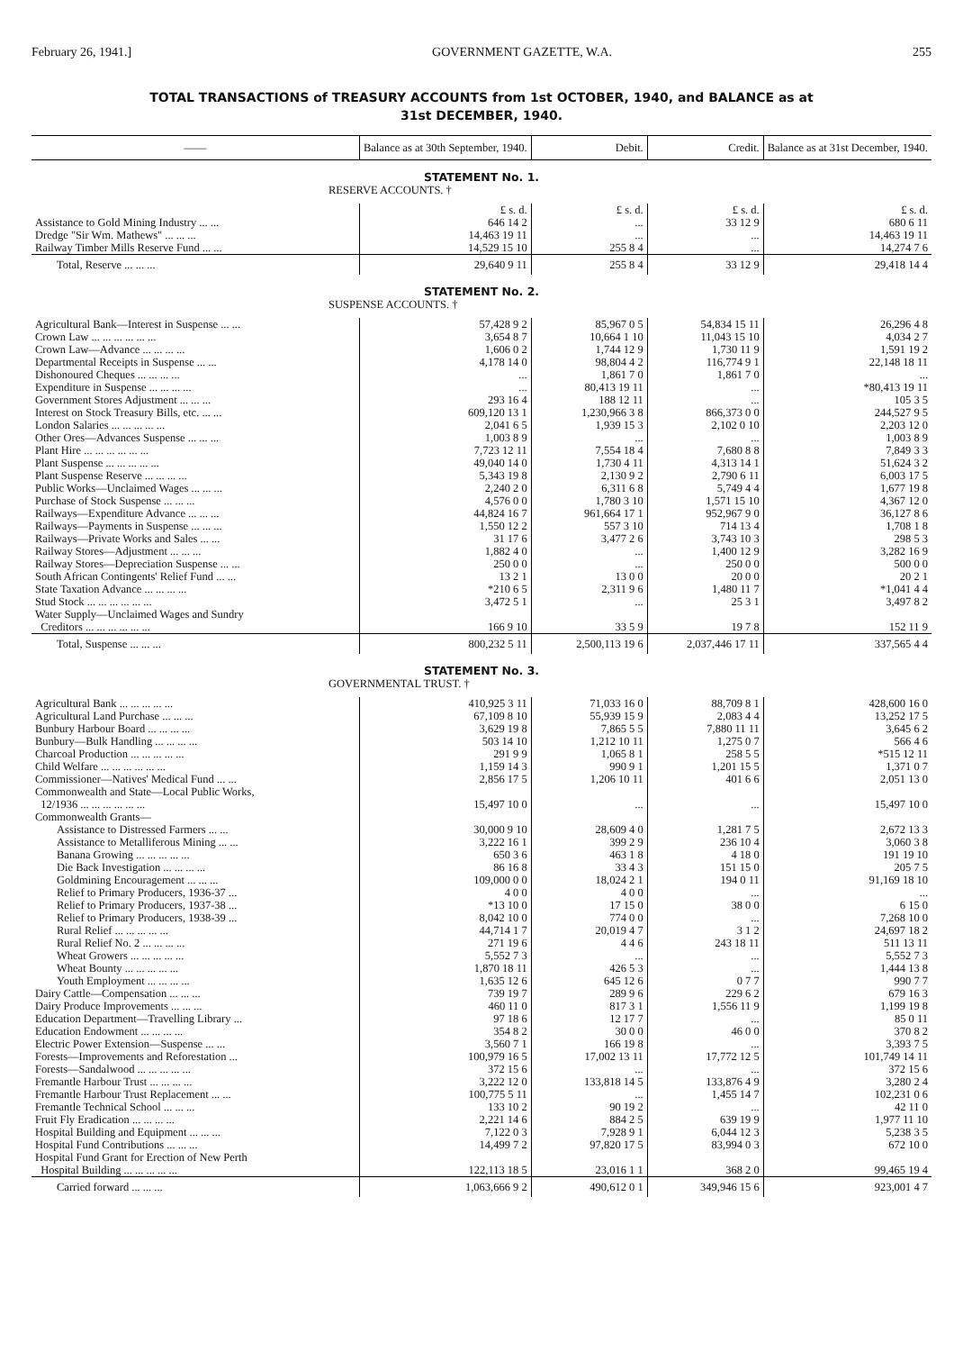February 26, 1941.] GOVERNMENT GAZETTE, W.A. 255
TOTAL TRANSACTIONS of TREASURY ACCOUNTS from 1st OCTOBER, 1940, and BALANCE as at
31st DECEMBER, 1940.
| —— | Balance as at 30th September, 1940. | Debit. | Credit. | Balance as at 31st December, 1940. |
| --- | --- | --- | --- | --- |
| STATEMENT No. 1. | | | | |
| RESERVE ACCOUNTS. † | | | | |
| | £ s. d. | £ s. d. | £ s. d. | £ s. d. |
| Assistance to Gold Mining Industry ... ... | 646 14 2 | ... | 33 12 9 | 680 6 11 |
| Dredge "Sir Wm. Mathews" ... ... ... | 14,463 19 11 | ... | ... | 14,463 19 11 |
| Railway Timber Mills Reserve Fund ... ... | 14,529 15 10 | 255 8 4 | ... | 14,274 7 6 |
| Total, Reserve ... ... ... | 29,640 9 11 | 255 8 4 | 33 12 9 | 29,418 14 4 |
| STATEMENT No. 2. | | | | |
| SUSPENSE ACCOUNTS. † | | | | |
| Agricultural Bank—Interest in Suspense ... ... | 57,428 9 2 | 85,967 0 5 | 54,834 15 11 | 26,296 4 8 |
| Crown Law ... ... ... ... ... ... | 3,654 8 7 | 10,664 1 10 | 11,043 15 10 | 4,034 2 7 |
| Crown Law—Advance ... ... ... ... | 1,606 0 2 | 1,744 12 9 | 1,730 11 9 | 1,591 19 2 |
| Departmental Receipts in Suspense ... ... | 4,178 14 0 | 98,804 4 2 | 116,774 9 1 | 22,148 18 11 |
| Dishonoured Cheques ... ... ... ... | ... | 1,861 7 0 | 1,861 7 0 | ... |
| Expenditure in Suspense ... ... ... ... | ... | 80,413 19 11 | ... | *80,413 19 11 |
| Government Stores Adjustment ... ... ... | 293 16 4 | 188 12 11 | ... | 105 3 5 |
| Interest on Stock Treasury Bills, etc. ... ... | 609,120 13 1 | 1,230,966 3 8 | 866,373 0 0 | 244,527 9 5 |
| London Salaries ... ... ... ... ... | 2,041 6 5 | 1,939 15 3 | 2,102 0 10 | 2,203 12 0 |
| Other Ores—Advances Suspense ... ... ... | 1,003 8 9 | ... | ... | 1,003 8 9 |
| Plant Hire ... ... ... ... ... ... | 7,723 12 11 | 7,554 18 4 | 7,680 8 8 | 7,849 3 3 |
| Plant Suspense ... ... ... ... ... | 49,040 14 0 | 1,730 4 11 | 4,313 14 1 | 51,624 3 2 |
| Plant Suspense Reserve ... ... ... ... | 5,343 19 8 | 2,130 9 2 | 2,790 6 11 | 6,003 17 5 |
| Public Works—Unclaimed Wages ... ... ... | 2,240 2 0 | 6,311 6 8 | 5,749 4 4 | 1,677 19 8 |
| Purchase of Stock Suspense ... ... ... | 4,576 0 0 | 1,780 3 10 | 1,571 15 10 | 4,367 12 0 |
| Railways—Expenditure Advance ... ... ... | 44,824 16 7 | 961,664 17 1 | 952,967 9 0 | 36,127 8 6 |
| Railways—Payments in Suspense ... ... ... | 1,550 12 2 | 557 3 10 | 714 13 4 | 1,708 1 8 |
| Railways—Private Works and Sales ... ... | 31 17 6 | 3,477 2 6 | 3,743 10 3 | 298 5 3 |
| Railway Stores—Adjustment ... ... ... | 1,882 4 0 | ... | 1,400 12 9 | 3,282 16 9 |
| Railway Stores—Depreciation Suspense ... ... | 250 0 0 | ... | 250 0 0 | 500 0 0 |
| South African Contingents' Relief Fund ... ... | 13 2 1 | 13 0 0 | 20 0 0 | 20 2 1 |
| State Taxation Advance ... ... ... ... | *210 6 5 | 2,311 9 6 | 1,480 11 7 | *1,041 4 4 |
| Stud Stock ... ... ... ... ... ... | 3,472 5 1 | ... | 25 3 1 | 3,497 8 2 |
| Water Supply—Unclaimed Wages and Sundry Creditors ... ... ... ... ... ... | 166 9 10 | 33 5 9 | 19 7 8 | 152 11 9 |
| Total, Suspense ... ... ... | 800,232 5 11 | 2,500,113 19 6 | 2,037,446 17 11 | 337,565 4 4 |
| STATEMENT No. 3. | | | | |
| GOVERNMENTAL TRUST. † | | | | |
| Agricultural Bank ... ... ... ... ... | 410,925 3 11 | 71,033 16 0 | 88,709 8 1 | 428,600 16 0 |
| Agricultural Land Purchase ... ... ... | 67,109 8 10 | 55,939 15 9 | 2,083 4 4 | 13,252 17 5 |
| Bunbury Harbour Board ... ... ... ... | 3,629 19 8 | 7,865 5 5 | 7,880 11 11 | 3,645 6 2 |
| Bunbury—Bulk Handling ... ... ... ... | 503 14 10 | 1,212 10 11 | 1,275 0 7 | 566 4 6 |
| Charcoal Production ... ... ... ... ... | 291 9 9 | 1,065 8 1 | 258 5 5 | *515 12 11 |
| Child Welfare ... ... ... ... ... ... | 1,159 14 3 | 990 9 1 | 1,201 15 5 | 1,371 0 7 |
| Commissioner—Natives' Medical Fund ... ... | 2,856 17 5 | 1,206 10 11 | 401 6 6 | 2,051 13 0 |
| Commonwealth and State—Local Public Works, 12/1936 ... ... ... ... ... ... | 15,497 10 0 | ... | ... | 15,497 10 0 |
| Commonwealth Grants— | | | | |
| Assistance to Distressed Farmers ... ... | 30,000 9 10 | 28,609 4 0 | 1,281 7 5 | 2,672 13 3 |
| Assistance to Metalliferous Mining ... ... | 3,222 16 1 | 399 2 9 | 236 10 4 | 3,060 3 8 |
| Banana Growing ... ... ... ... ... | 650 3 6 | 463 1 8 | 4 18 0 | 191 19 10 |
| Die Back Investigation ... ... ... ... | 86 16 8 | 33 4 3 | 151 15 0 | 205 7 5 |
| Goldmining Encouragement ... ... ... | 109,000 0 0 | 18,024 2 1 | 194 0 11 | 91,169 18 10 |
| Relief to Primary Producers, 1936-37 ... | 4 0 0 | 4 0 0 | ... | ... |
| Relief to Primary Producers, 1937-38 ... | *13 10 0 | 17 15 0 | 38 0 0 | 6 15 0 |
| Relief to Primary Producers, 1938-39 ... | 8,042 10 0 | 774 0 0 | ... | 7,268 10 0 |
| Rural Relief ... ... ... ... ... | 44,714 1 7 | 20,019 4 7 | 3 1 2 | 24,697 18 2 |
| Rural Relief No. 2 ... ... ... ... | 271 19 6 | 4 4 6 | 243 18 11 | 511 13 11 |
| Wheat Growers ... ... ... ... ... | 5,552 7 3 | ... | ... | 5,552 7 3 |
| Wheat Bounty ... ... ... ... ... | 1,870 18 11 | 426 5 3 | ... | 1,444 13 8 |
| Youth Employment ... ... ... ... | 1,635 12 6 | 645 12 6 | 0 7 7 | 990 7 7 |
| Dairy Cattle—Compensation ... ... ... | 739 19 7 | 289 9 6 | 229 6 2 | 679 16 3 |
| Dairy Produce Improvements ... ... ... | 460 11 0 | 817 3 1 | 1,556 11 9 | 1,199 19 8 |
| Education Department—Travelling Library ... | 97 18 6 | 12 17 7 | ... | 85 0 11 |
| Education Endowment ... ... ... ... | 354 8 2 | 30 0 0 | 46 0 0 | 370 8 2 |
| Electric Power Extension—Suspense ... ... | 3,560 7 1 | 166 19 8 | ... | 3,393 7 5 |
| Forests—Improvements and Reforestation ... | 100,979 16 5 | 17,002 13 11 | 17,772 12 5 | 101,749 14 11 |
| Forests—Sandalwood ... ... ... ... ... | 372 15 6 | ... | ... | 372 15 6 |
| Fremantle Harbour Trust ... ... ... ... | 3,222 12 0 | 133,818 14 5 | 133,876 4 9 | 3,280 2 4 |
| Fremantle Harbour Trust Replacement ... ... | 100,775 5 11 | ... | 1,455 14 7 | 102,231 0 6 |
| Fremantle Technical School ... ... ... | 133 10 2 | 90 19 2 | ... | 42 11 0 |
| Fruit Fly Eradication ... ... ... ... | 2,221 14 6 | 884 2 5 | 639 19 9 | 1,977 11 10 |
| Hospital Building and Equipment ... ... ... | 7,122 0 3 | 7,928 9 1 | 6,044 12 3 | 5,238 3 5 |
| Hospital Fund Contributions ... ... ... | 14,499 7 2 | 97,820 17 5 | 83,994 0 3 | 672 10 0 |
| Hospital Fund Grant for Erection of New Perth Hospital Building ... ... ... ... ... | 122,113 18 5 | 23,016 1 1 | 368 2 0 | 99,465 19 4 |
| Carried forward ... ... ... | 1,063,666 9 2 | 490,612 0 1 | 349,946 15 6 | 923,001 4 7 |